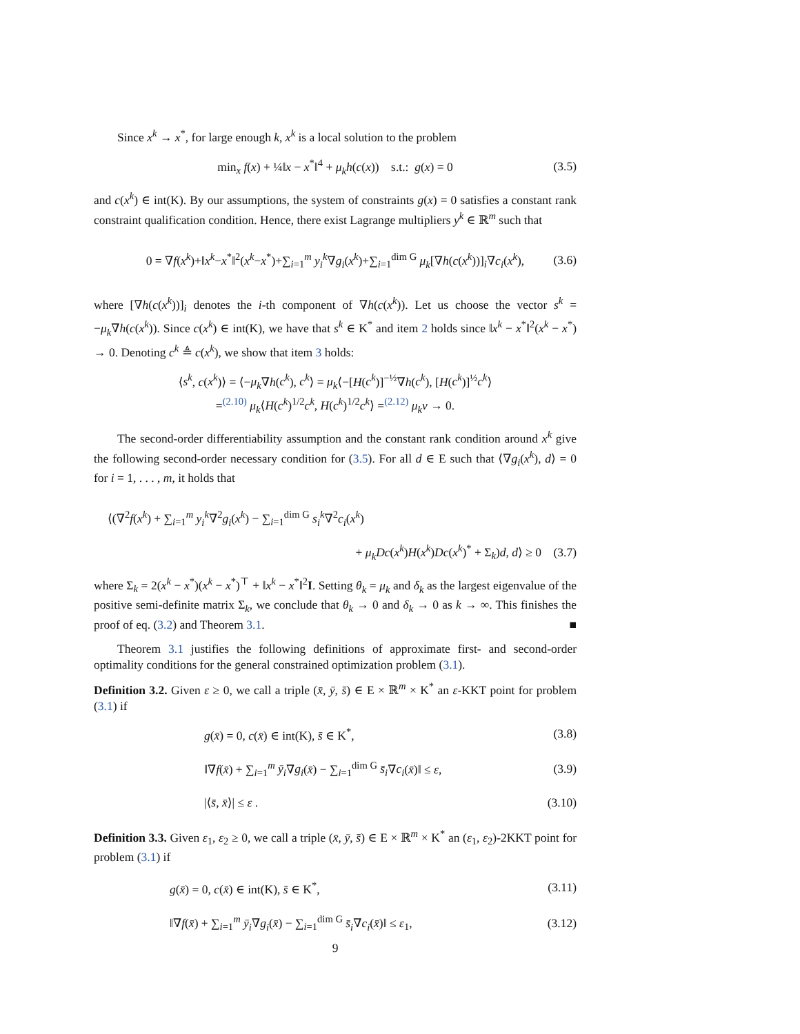Since x<sup>k</sup> → x<sup>*</sup>, for large enough k, x<sup>k</sup> is a local solution to the problem
min<sub>x</sub> f(x) + ¼‖x − x<sup>*</sup>‖<sup>4</sup> + μ<sub>k</sub>h(c(x)) s.t.: g(x) = 0 (3.5)
and c(x<sup>k</sup>) ∈ int(K). By our assumptions, the system of constraints g(x) = 0 satisfies a constant rank constraint qualification condition. Hence, there exist Lagrange multipliers y<sup>k</sup> ∈ ℝ<sup>m</sup> such that
0 = ∇f(x<sup>k</sup>)+‖x<sup>k</sup>−x<sup>*</sup>‖<sup>2</sup>(x<sup>k</sup>−x<sup>*</sup>)+∑<sub>i=1</sub><sup>m</sup> y<sub>i</sub><sup>k</sup>∇g<sub>i</sub>(x<sup>k</sup>)+∑<sub>i=1</sub><sup>dim G</sup> μ<sub>k</sub>[∇h(c(x<sup>k</sup>))]<sub>i</sub>∇c<sub>i</sub>(x<sup>k</sup>), (3.6)
where [∇h(c(x<sup>k</sup>))]<sub>i</sub> denotes the i-th component of ∇h(c(x<sup>k</sup>)). Let us choose the vector s<sup>k</sup> = −μ<sub>k</sub>∇h(c(x<sup>k</sup>)). Since c(x<sup>k</sup>) ∈ int(K), we have that s<sup>k</sup> ∈ K<sup>*</sup> and item 2 holds since ‖x<sup>k</sup> − x<sup>*</sup>‖<sup>2</sup>(x<sup>k</sup> − x<sup>*</sup>) → 0. Denoting c<sup>k</sup> ≜ c(x<sup>k</sup>), we show that item 3 holds:
⟨s<sup>k</sup>, c(x<sup>k</sup>)⟩ = ⟨−μ<sub>k</sub>∇h(c<sup>k</sup>), c<sup>k</sup>⟩ = μ<sub>k</sub>⟨−[H(c<sup>k</sup>)]<sup>−½</sup>∇h(c<sup>k</sup>), [H(c<sup>k</sup>)]<sup>½</sup>c<sup>k</sup>⟩
=<sup>(2.10)</sup> μ<sub>k</sub>⟨H(c<sup>k</sup>)<sup>1/2</sup>c<sup>k</sup>, H(c<sup>k</sup>)<sup>1/2</sup>c<sup>k</sup>⟩ =<sup>(2.12)</sup> μ<sub>k</sub>ν → 0.
The second-order differentiability assumption and the constant rank condition around x<sup>k</sup> give the following second-order necessary condition for (3.5). For all d ∈ E such that ⟨∇g<sub>i</sub>(x<sup>k</sup>), d⟩ = 0 for i = 1, . . . , m, it holds that
⟨(∇<sup>2</sup>f(x<sup>k</sup>) + ∑<sub>i=1</sub><sup>m</sup> y<sub>i</sub><sup>k</sup>∇<sup>2</sup>g<sub>i</sub>(x<sup>k</sup>) − ∑<sub>i=1</sub><sup>dim G</sup> s<sub>i</sub><sup>k</sup>∇<sup>2</sup>c<sub>i</sub>(x<sup>k</sup>)
+ μ<sub>k</sub>Dc(x<sup>k</sup>)H(x<sup>k</sup>)Dc(x<sup>k</sup>)<sup>*</sup> + Σ<sub>k</sub>)d, d⟩ ≥ 0 (3.7)
where Σ<sub>k</sub> = 2(x<sup>k</sup> − x<sup>*</sup>)(x<sup>k</sup> − x<sup>*</sup>)<sup>⊤</sup> + ‖x<sup>k</sup> − x<sup>*</sup>‖<sup>2</sup>I. Setting θ<sub>k</sub> = μ<sub>k</sub> and δ<sub>k</sub> as the largest eigenvalue of the positive semi-definite matrix Σ<sub>k</sub>, we conclude that θ<sub>k</sub> → 0 and δ<sub>k</sub> → 0 as k → ∞. This finishes the proof of eq. (3.2) and Theorem 3.1. ■
Theorem 3.1 justifies the following definitions of approximate first- and second-order optimality conditions for the general constrained optimization problem (3.1).
Definition 3.2. Given ε ≥ 0, we call a triple (x̄, ȳ, s̄) ∈ E × ℝ<sup>m</sup> × K<sup>*</sup> an ε-KKT point for problem (3.1) if
g(x̄) = 0, c(x̄) ∈ int(K), s̄ ∈ K<sup>*</sup>, (3.8)
‖∇f(x̄) + ∑<sub>i=1</sub><sup>m</sup> ȳ<sub>i</sub>∇g<sub>i</sub>(x̄) − ∑<sub>i=1</sub><sup>dim G</sup> s̄<sub>i</sub>∇c<sub>i</sub>(x̄)‖ ≤ ε, (3.9)
|⟨s̄, x̄⟩| ≤ ε . (3.10)
Definition 3.3. Given ε<sub>1</sub>, ε<sub>2</sub> ≥ 0, we call a triple (x̄, ȳ, s̄) ∈ E × ℝ<sup>m</sup> × K<sup>*</sup> an (ε<sub>1</sub>, ε<sub>2</sub>)-2KKT point for problem (3.1) if
g(x̄) = 0, c(x̄) ∈ int(K), s̄ ∈ K<sup>*</sup>, (3.11)
‖∇f(x̄) + ∑<sub>i=1</sub><sup>m</sup> ȳ<sub>i</sub>∇g<sub>i</sub>(x̄) − ∑<sub>i=1</sub><sup>dim G</sup> s̄<sub>i</sub>∇c<sub>i</sub>(x̄)‖ ≤ ε<sub>1</sub>, (3.12)
9